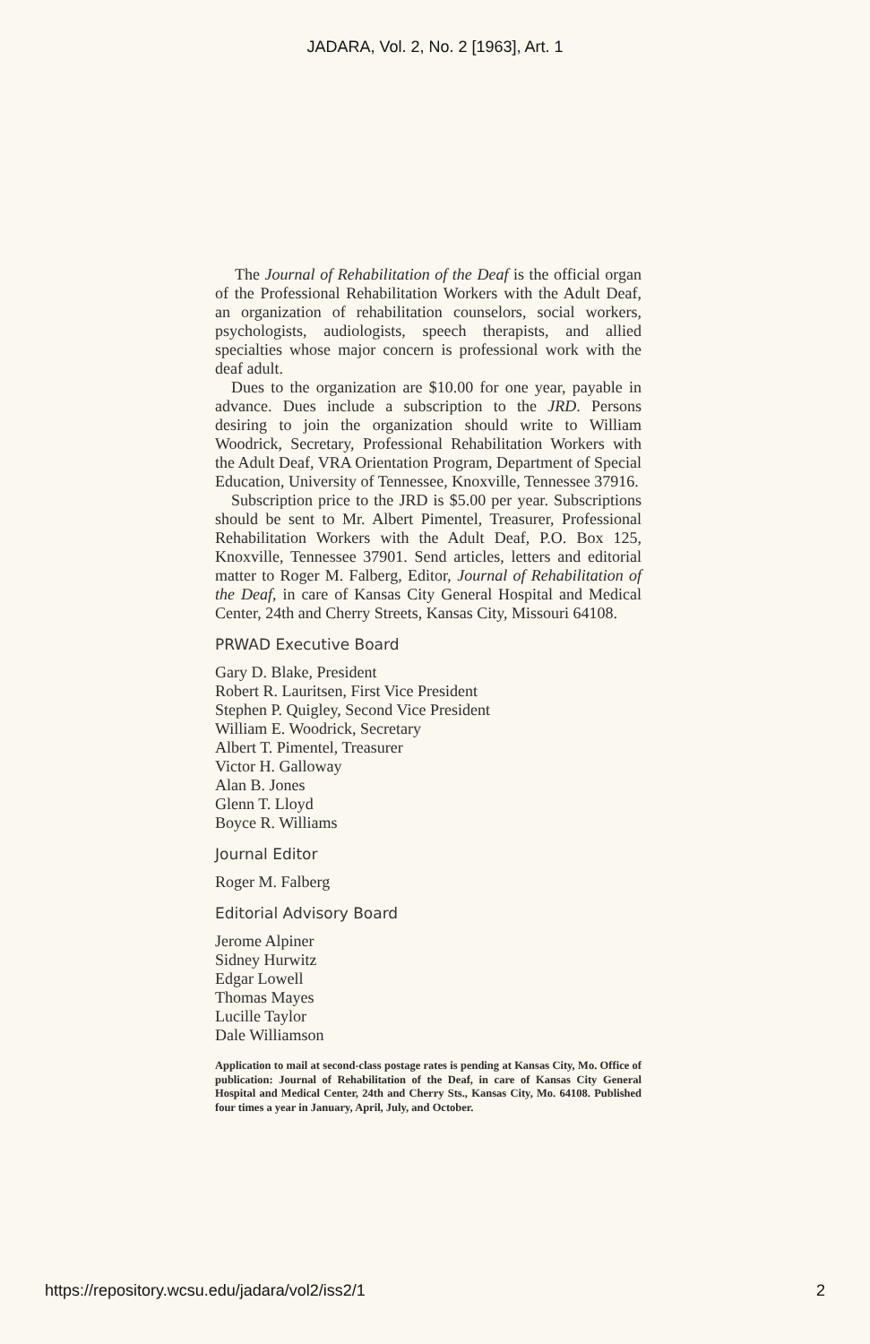JADARA, Vol. 2, No. 2 [1963], Art. 1
The Journal of Rehabilitation of the Deaf is the official organ of the Professional Rehabilitation Workers with the Adult Deaf, an organization of rehabilitation counselors, social workers, psychologists, audiologists, speech therapists, and allied specialties whose major concern is professional work with the deaf adult.
Dues to the organization are $10.00 for one year, payable in advance. Dues include a subscription to the JRD. Persons desiring to join the organization should write to William Woodrick, Secretary, Professional Rehabilitation Workers with the Adult Deaf, VRA Orientation Program, Department of Special Education, University of Tennessee, Knoxville, Tennessee 37916.
Subscription price to the JRD is $5.00 per year. Subscriptions should be sent to Mr. Albert Pimentel, Treasurer, Professional Rehabilitation Workers with the Adult Deaf, P.O. Box 125, Knoxville, Tennessee 37901. Send articles, letters and editorial matter to Roger M. Falberg, Editor, Journal of Rehabilitation of the Deaf, in care of Kansas City General Hospital and Medical Center, 24th and Cherry Streets, Kansas City, Missouri 64108.
PRWAD Executive Board
Gary D. Blake, President
Robert R. Lauritsen, First Vice President
Stephen P. Quigley, Second Vice President
William E. Woodrick, Secretary
Albert T. Pimentel, Treasurer
Victor H. Galloway
Alan B. Jones
Glenn T. Lloyd
Boyce R. Williams
Journal Editor
Roger M. Falberg
Editorial Advisory Board
Jerome Alpiner
Sidney Hurwitz
Edgar Lowell
Thomas Mayes
Lucille Taylor
Dale Williamson
Application to mail at second-class postage rates is pending at Kansas City, Mo. Office of publication: Journal of Rehabilitation of the Deaf, in care of Kansas City General Hospital and Medical Center, 24th and Cherry Sts., Kansas City, Mo. 64108. Published four times a year in January, April, July, and October.
https://repository.wcsu.edu/jadara/vol2/iss2/1 2